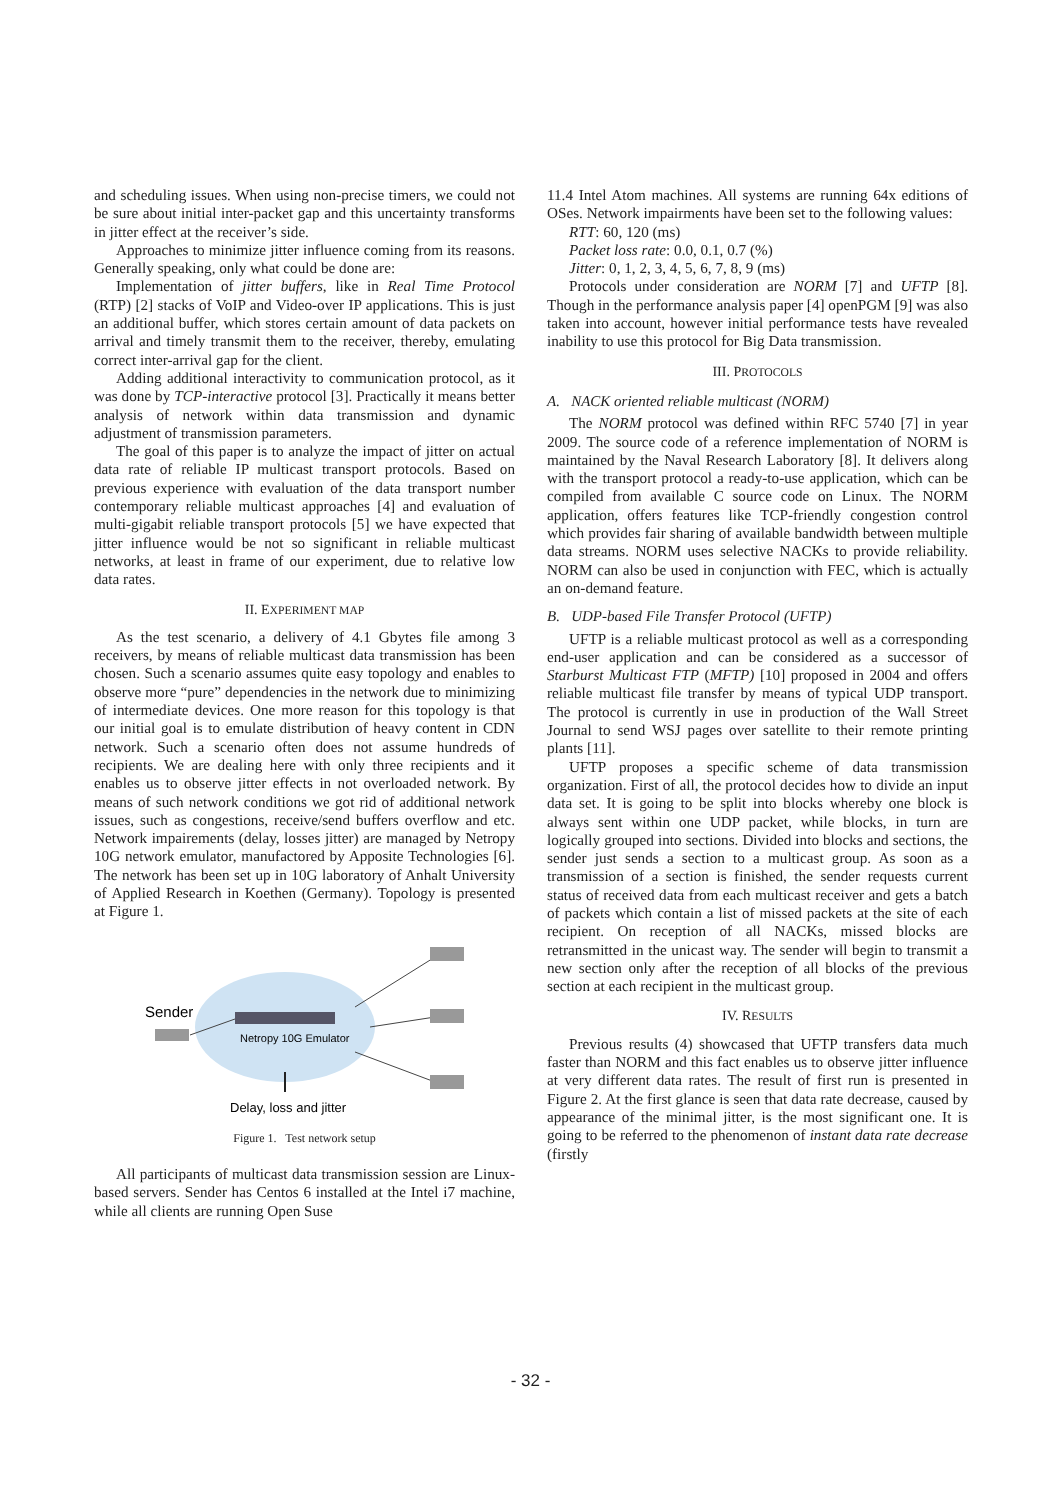and scheduling issues. When using non-precise timers, we could not be sure about initial inter-packet gap and this uncertainty transforms in jitter effect at the receiver’s side.
Approaches to minimize jitter influence coming from its reasons. Generally speaking, only what could be done are:
Implementation of jitter buffers, like in Real Time Protocol (RTP) [2] stacks of VoIP and Video-over IP applications. This is just an additional buffer, which stores certain amount of data packets on arrival and timely transmit them to the receiver, thereby, emulating correct inter-arrival gap for the client.
Adding additional interactivity to communication protocol, as it was done by TCP-interactive protocol [3]. Practically it means better analysis of network within data transmission and dynamic adjustment of transmission parameters.
The goal of this paper is to analyze the impact of jitter on actual data rate of reliable IP multicast transport protocols. Based on previous experience with evaluation of the data transport number contemporary reliable multicast approaches [4] and evaluation of multi-gigabit reliable transport protocols [5] we have expected that jitter influence would be not so significant in reliable multicast networks, at least in frame of our experiment, due to relative low data rates.
II. EXPERIMENT MAP
As the test scenario, a delivery of 4.1 Gbytes file among 3 receivers, by means of reliable multicast data transmission has been chosen. Such a scenario assumes quite easy topology and enables to observe more “pure” dependencies in the network due to minimizing of intermediate devices. One more reason for this topology is that our initial goal is to emulate distribution of heavy content in CDN network. Such a scenario often does not assume hundreds of recipients. We are dealing here with only three recipients and it enables us to observe jitter effects in not overloaded network. By means of such network conditions we got rid of additional network issues, such as congestions, receive/send buffers overflow and etc. Network impairements (delay, losses jitter) are managed by Netropy 10G network emulator, manufactored by Apposite Technologies [6]. The network has been set up in 10G laboratory of Anhalt University of Applied Research in Koethen (Germany). Topology is presented at Figure 1.
Netropy 10G Emulator
Sender
Delay, loss and jitter
Figure 1. Test network setup
All participants of multicast data transmission session are Linux-based servers. Sender has Centos 6 installed at the Intel i7 machine, while all clients are running Open Suse
11.4 Intel Atom machines. All systems are running 64x editions of OSes. Network impairments have been set to the following values:
RTT: 60, 120 (ms)
Packet loss rate: 0.0, 0.1, 0.7 (%)
Jitter: 0, 1, 2, 3, 4, 5, 6, 7, 8, 9 (ms)
Protocols under consideration are NORM [7] and UFTP [8]. Though in the performance analysis paper [4] openPGM [9] was also taken into account, however initial performance tests have revealed inability to use this protocol for Big Data transmission.
III. PROTOCOLS
A. NACK oriented reliable multicast (NORM)
The NORM protocol was defined within RFC 5740 [7] in year 2009. The source code of a reference implementation of NORM is maintained by the Naval Research Laboratory [8]. It delivers along with the transport protocol a ready-to-use application, which can be compiled from available C source code on Linux. The NORM application, offers features like TCP-friendly congestion control which provides fair sharing of available bandwidth between multiple data streams. NORM uses selective NACKs to provide reliability. NORM can also be used in conjunction with FEC, which is actually an on-demand feature.
B. UDP-based File Transfer Protocol (UFTP)
UFTP is a reliable multicast protocol as well as a corresponding end-user application and can be considered as a successor of Starburst Multicast FTP (MFTP) [10] proposed in 2004 and offers reliable multicast file transfer by means of typical UDP transport. The protocol is currently in use in production of the Wall Street Journal to send WSJ pages over satellite to their remote printing plants [11].
UFTP proposes a specific scheme of data transmission organization. First of all, the protocol decides how to divide an input data set. It is going to be split into blocks whereby one block is always sent within one UDP packet, while blocks, in turn are logically grouped into sections. Divided into blocks and sections, the sender just sends a section to a multicast group. As soon as a transmission of a section is finished, the sender requests current status of received data from each multicast receiver and gets a batch of packets which contain a list of missed packets at the site of each recipient. On reception of all NACKs, missed blocks are retransmitted in the unicast way. The sender will begin to transmit a new section only after the reception of all blocks of the previous section at each recipient in the multicast group.
IV. RESULTS
Previous results (4) showcased that UFTP transfers data much faster than NORM and this fact enables us to observe jitter influence at very different data rates. The result of first run is presented in Figure 2. At the first glance is seen that data rate decrease, caused by appearance of the minimal jitter, is the most significant one. It is going to be referred to the phenomenon of instant data rate decrease (firstly
- 32 -